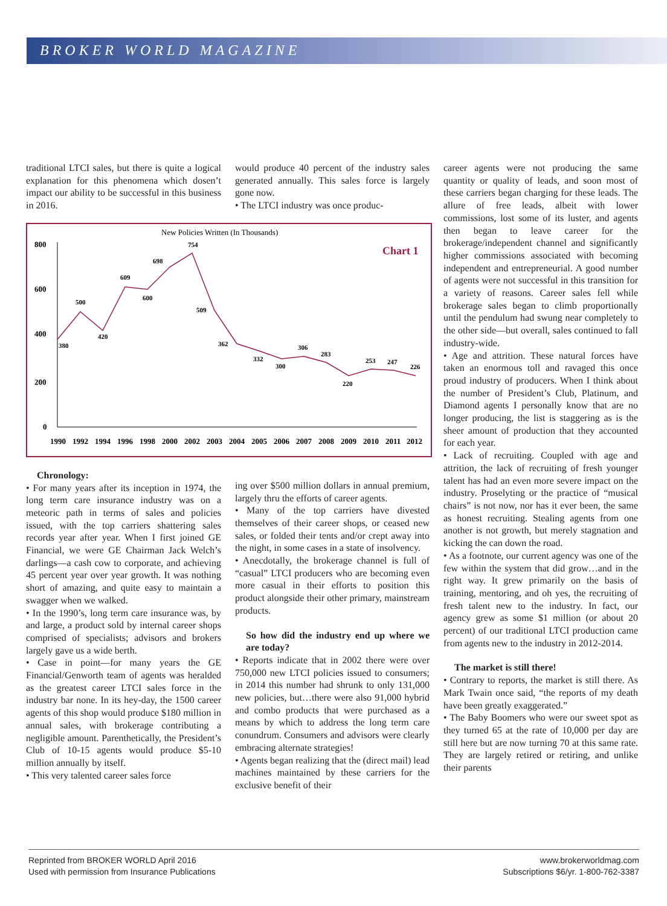BROKER WORLD MAGAZINE
traditional LTCI sales, but there is quite a logical explanation for this phenomena which dosen’t impact our ability to be successful in this business in 2016.
New Policies Written (In Thousands)
Chart 1
800
600
400
200
0
380
500
420
609
600
698
754
509
362
332
300
306
283
220
253
247
226
1990
1992
1994
1996
1998
2000
2002
2003
2004
2005
2006
2007
2008
2009
2010
2011
2012
Chronology:
• For many years after its inception in 1974, the long term care insurance industry was on a meteoric path in terms of sales and policies issued, with the top carriers shattering sales records year after year. When I first joined GE Financial, we were GE Chairman Jack Welch’s darlings—a cash cow to corporate, and achieving 45 percent year over year growth. It was nothing short of amazing, and quite easy to maintain a swagger when we walked.
• In the 1990’s, long term care insurance was, by and large, a product sold by internal career shops comprised of specialists; advisors and brokers largely gave us a wide berth.
• Case in point—for many years the GE Financial/Genworth team of agents was heralded as the greatest career LTCI sales force in the industry bar none. In its hey-day, the 1500 career agents of this shop would produce $180 million in annual sales, with brokerage contributing a negligible amount. Parenthetically, the President’s Club of 10-15 agents would produce $5-10 million annually by itself.
• This very talented career sales force
would produce 40 percent of the industry sales generated annually. This sales force is largely gone now.
• The LTCI industry was once produc-
ing over $500 million dollars in annual premium, largely thru the efforts of career agents.
• Many of the top carriers have divested themselves of their career shops, or ceased new sales, or folded their tents and/or crept away into the night, in some cases in a state of insolvency.
• Anecdotally, the brokerage channel is full of “casual” LTCI producers who are becoming even more casual in their efforts to position this product alongside their other primary, mainstream products.
So how did the industry end up where we are today?
• Reports indicate that in 2002 there were over 750,000 new LTCI policies issued to consumers; in 2014 this number had shrunk to only 131,000 new policies, but…there were also 91,000 hybrid and combo products that were purchased as a means by which to address the long term care conundrum. Consumers and advisors were clearly embracing alternate strategies!
• Agents began realizing that the (direct mail) lead machines maintained by these carriers for the exclusive benefit of their
career agents were not producing the same quantity or quality of leads, and soon most of these carriers began charging for these leads. The allure of free leads, albeit with lower commissions, lost some of its luster, and agents then began to leave career for the brokerage/independent channel and significantly higher commissions associated with becoming independent and entrepreneurial. A good number of agents were not successful in this transition for a variety of reasons. Career sales fell while brokerage sales began to climb proportionally until the pendulum had swung near completely to the other side—but overall, sales continued to fall industry-wide.
• Age and attrition. These natural forces have taken an enormous toll and ravaged this once proud industry of producers. When I think about the number of President’s Club, Platinum, and Diamond agents I personally know that are no longer producing, the list is staggering as is the sheer amount of production that they accounted for each year.
• Lack of recruiting. Coupled with age and attrition, the lack of recruiting of fresh younger talent has had an even more severe impact on the industry. Proselyting or the practice of “musical chairs” is not now, nor has it ever been, the same as honest recruiting. Stealing agents from one another is not growth, but merely stagnation and kicking the can down the road.
• As a footnote, our current agency was one of the few within the system that did grow…and in the right way. It grew primarily on the basis of training, mentoring, and oh yes, the recruiting of fresh talent new to the industry. In fact, our agency grew as some $1 million (or about 20 percent) of our traditional LTCI production came from agents new to the industry in 2012-2014.
The market is still there!
• Contrary to reports, the market is still there. As Mark Twain once said, “the reports of my death have been greatly exaggerated.”
• The Baby Boomers who were our sweet spot as they turned 65 at the rate of 10,000 per day are still here but are now turning 70 at this same rate. They are largely retired or retiring, and unlike their parents
Reprinted from BROKER WORLD April 2016
Used with permission from Insurance Publications
www.brokerworldmag.com
Subscriptions $6/yr. 1-800-762-3387